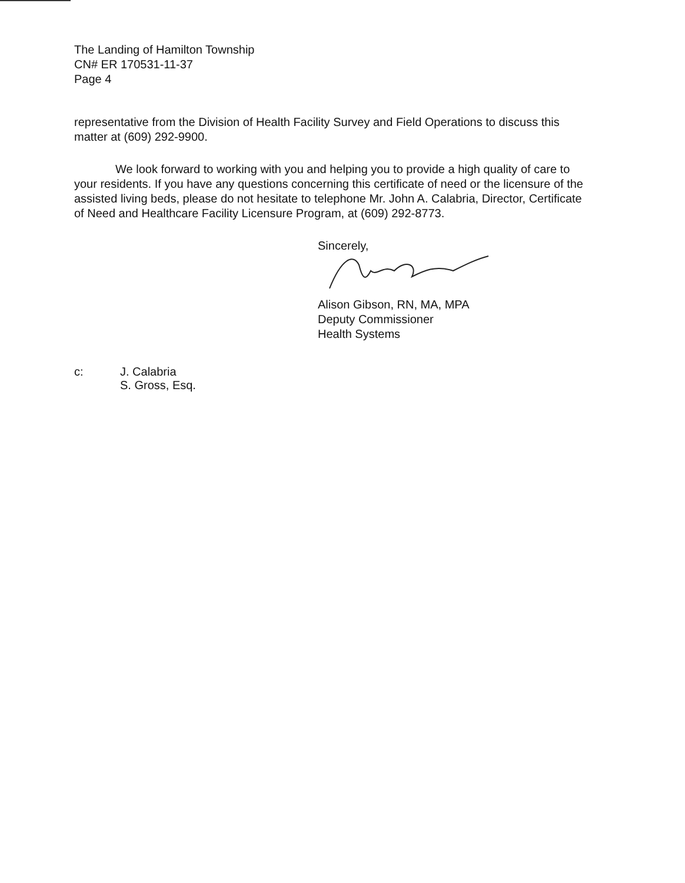The Landing of Hamilton Township
CN# ER 170531-11-37
Page 4
representative from the Division of Health Facility Survey and Field Operations to discuss this matter at (609) 292-9900.
We look forward to working with you and helping you to provide a high quality of care to your residents. If you have any questions concerning this certificate of need or the licensure of the assisted living beds, please do not hesitate to telephone Mr. John A. Calabria, Director, Certificate of Need and Healthcare Facility Licensure Program, at (609) 292-8773.
Sincerely,
Alison Gibson, RN, MA, MPA
Deputy Commissioner
Health Systems
c: J. Calabria
S. Gross, Esq.